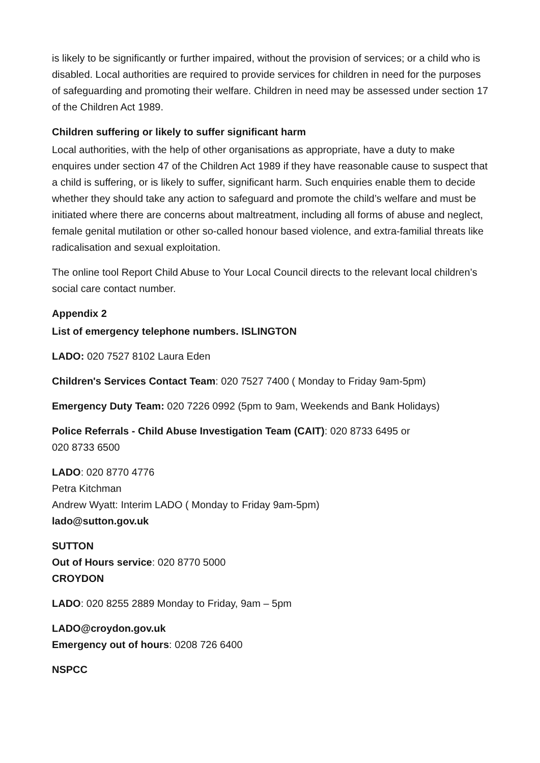is likely to be significantly or further impaired, without the provision of services; or a child who is disabled. Local authorities are required to provide services for children in need for the purposes of safeguarding and promoting their welfare. Children in need may be assessed under section 17 of the Children Act 1989.
Children suffering or likely to suffer significant harm
Local authorities, with the help of other organisations as appropriate, have a duty to make enquires under section 47 of the Children Act 1989 if they have reasonable cause to suspect that a child is suffering, or is likely to suffer, significant harm. Such enquiries enable them to decide whether they should take any action to safeguard and promote the child’s welfare and must be initiated where there are concerns about maltreatment, including all forms of abuse and neglect, female genital mutilation or other so-called honour based violence, and extra-familial threats like radicalisation and sexual exploitation.
The online tool Report Child Abuse to Your Local Council directs to the relevant local children’s social care contact number.
Appendix 2
List of emergency telephone numbers. ISLINGTON
LADO: 020 7527 8102 Laura Eden
Children's Services Contact Team: 020 7527 7400 ( Monday to Friday 9am-5pm)
Emergency Duty Team: 020 7226 0992 (5pm to 9am, Weekends and Bank Holidays)
Police Referrals - Child Abuse Investigation Team (CAIT): 020 8733 6495 or
020 8733 6500
LADO: 020 8770 4776
Petra Kitchman
Andrew Wyatt: Interim LADO ( Monday to Friday 9am-5pm)
lado@sutton.gov.uk
SUTTON
Out of Hours service: 020 8770 5000
CROYDON
LADO: 020 8255 2889 Monday to Friday, 9am – 5pm
LADO@croydon.gov.uk
Emergency out of hours: 0208 726 6400
NSPCC